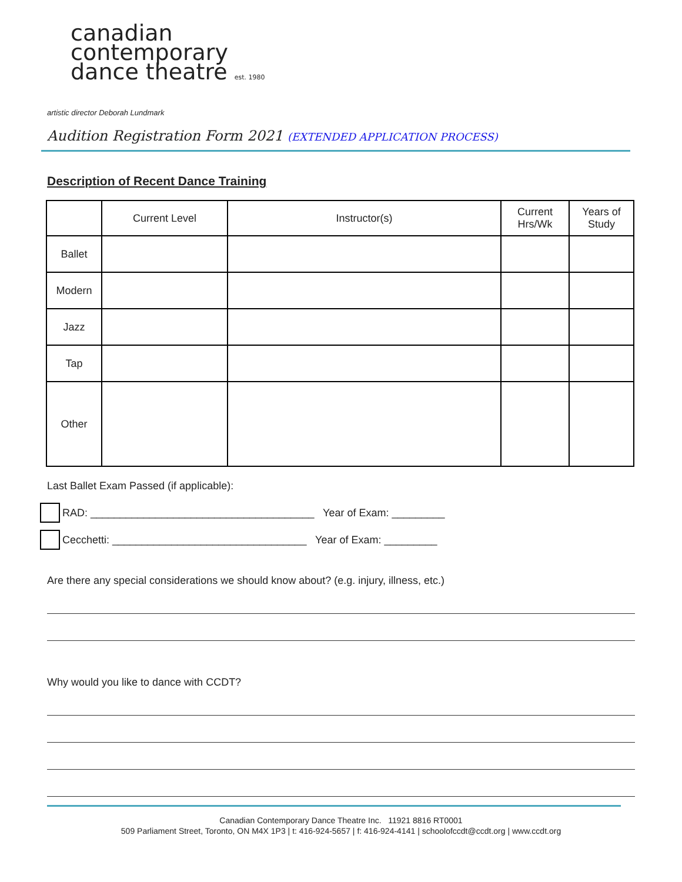canadian
contemporary
dance theatre est. 1980
artistic director Deborah Lundmark
Audition Registration Form 2021 (EXTENDED APPLICATION PROCESS)
Description of Recent Dance Training
| | Current Level | Instructor(s) | Current Hrs/Wk | Years of Study |
| --- | --- | --- | --- | --- |
| Ballet | | | | |
| Modern | | | | |
| Jazz | | | | |
| Tap | | | | |
| Other | | | | |
Last Ballet Exam Passed (if applicable):
RAD: ______________________________________ Year of Exam: _________
Cecchetti: _________________________________ Year of Exam: _________
Are there any special considerations we should know about? (e.g. injury, illness, etc.)
Why would you like to dance with CCDT?
Canadian Contemporary Dance Theatre Inc. 11921 8816 RT0001
509 Parliament Street, Toronto, ON M4X 1P3 | t: 416-924-5657 | f: 416-924-4141 | schoolofccdt@ccdt.org | www.ccdt.org